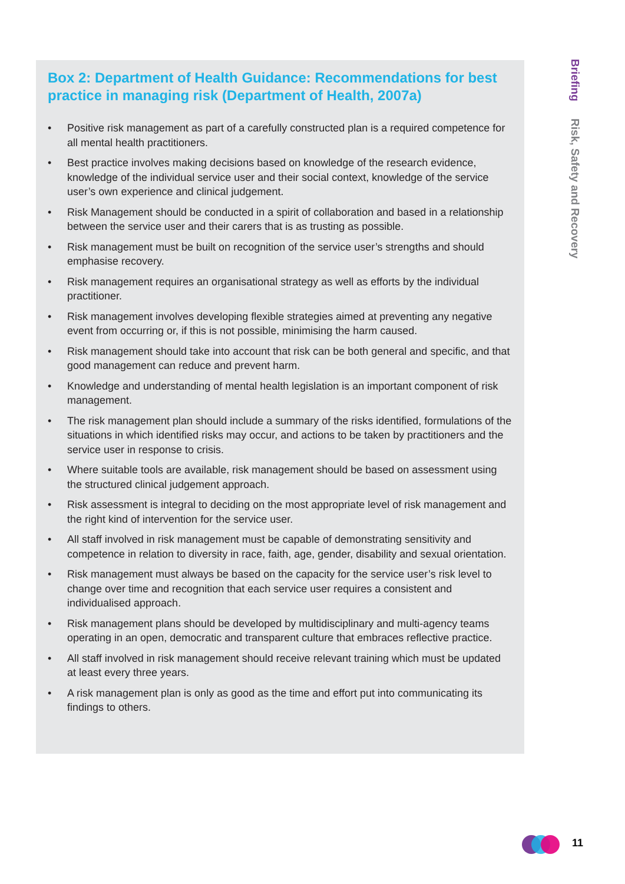Box 2: Department of Health Guidance: Recommendations for best practice in managing risk (Department of Health, 2007a)
• Positive risk management as part of a carefully constructed plan is a required competence for all mental health practitioners.
• Best practice involves making decisions based on knowledge of the research evidence, knowledge of the individual service user and their social context, knowledge of the service user’s own experience and clinical judgement.
• Risk Management should be conducted in a spirit of collaboration and based in a relationship between the service user and their carers that is as trusting as possible.
• Risk management must be built on recognition of the service user’s strengths and should emphasise recovery.
• Risk management requires an organisational strategy as well as efforts by the individual practitioner.
• Risk management involves developing flexible strategies aimed at preventing any negative event from occurring or, if this is not possible, minimising the harm caused.
• Risk management should take into account that risk can be both general and specific, and that good management can reduce and prevent harm.
• Knowledge and understanding of mental health legislation is an important component of risk management.
• The risk management plan should include a summary of the risks identified, formulations of the situations in which identified risks may occur, and actions to be taken by practitioners and the service user in response to crisis.
• Where suitable tools are available, risk management should be based on assessment using the structured clinical judgement approach.
• Risk assessment is integral to deciding on the most appropriate level of risk management and the right kind of intervention for the service user.
• All staff involved in risk management must be capable of demonstrating sensitivity and competence in relation to diversity in race, faith, age, gender, disability and sexual orientation.
• Risk management must always be based on the capacity for the service user’s risk level to change over time and recognition that each service user requires a consistent and individualised approach.
• Risk management plans should be developed by multidisciplinary and multi-agency teams operating in an open, democratic and transparent culture that embraces reflective practice.
• All staff involved in risk management should receive relevant training which must be updated at least every three years.
• A risk management plan is only as good as the time and effort put into communicating its findings to others.
Briefing Risk, Safety and Recovery
11